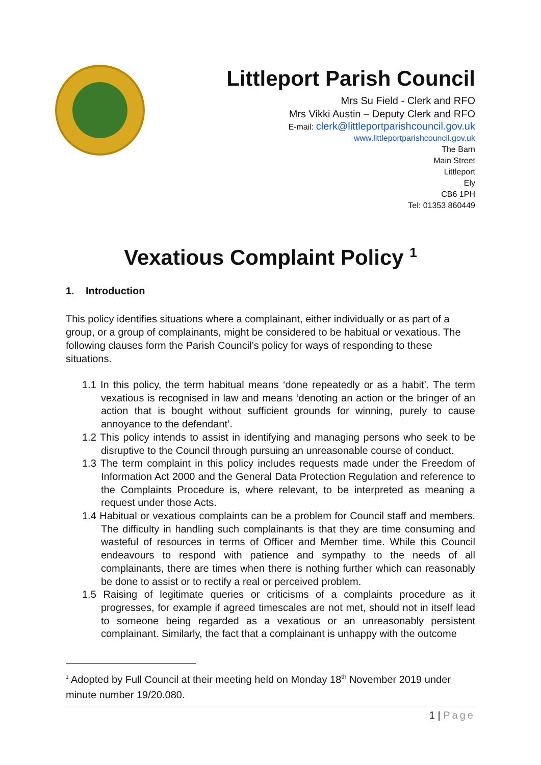Littleport Parish Council
Mrs Su Field - Clerk and RFO
Mrs Vikki Austin – Deputy Clerk and RFO
E-mail: clerk@littleportparishcouncil.gov.uk
www.littleportparishcouncil.gov.uk
The Barn
Main Street
Littleport
Ely
CB6 1PH
Tel: 01353 860449
Vexatious Complaint Policy <sup>1</sup>
1. Introduction
This policy identifies situations where a complainant, either individually or as part of a group, or a group of complainants, might be considered to be habitual or vexatious. The following clauses form the Parish Council’s policy for ways of responding to these situations.
1.1 In this policy, the term habitual means ‘done repeatedly or as a habit’. The term vexatious is recognised in law and means ‘denoting an action or the bringer of an action that is bought without sufficient grounds for winning, purely to cause annoyance to the defendant’.
1.2 This policy intends to assist in identifying and managing persons who seek to be disruptive to the Council through pursuing an unreasonable course of conduct.
1.3 The term complaint in this policy includes requests made under the Freedom of Information Act 2000 and the General Data Protection Regulation and reference to the Complaints Procedure is, where relevant, to be interpreted as meaning a request under those Acts.
1.4 Habitual or vexatious complaints can be a problem for Council staff and members. The difficulty in handling such complainants is that they are time consuming and wasteful of resources in terms of Officer and Member time. While this Council endeavours to respond with patience and sympathy to the needs of all complainants, there are times when there is nothing further which can reasonably be done to assist or to rectify a real or perceived problem.
1.5 Raising of legitimate queries or criticisms of a complaints procedure as it progresses, for example if agreed timescales are not met, should not in itself lead to someone being regarded as a vexatious or an unreasonably persistent complainant. Similarly, the fact that a complainant is unhappy with the outcome
<sup>1</sup> Adopted by Full Council at their meeting held on Monday 18<sup>th</sup> November 2019 under minute number 19/20.080.
1 | Page